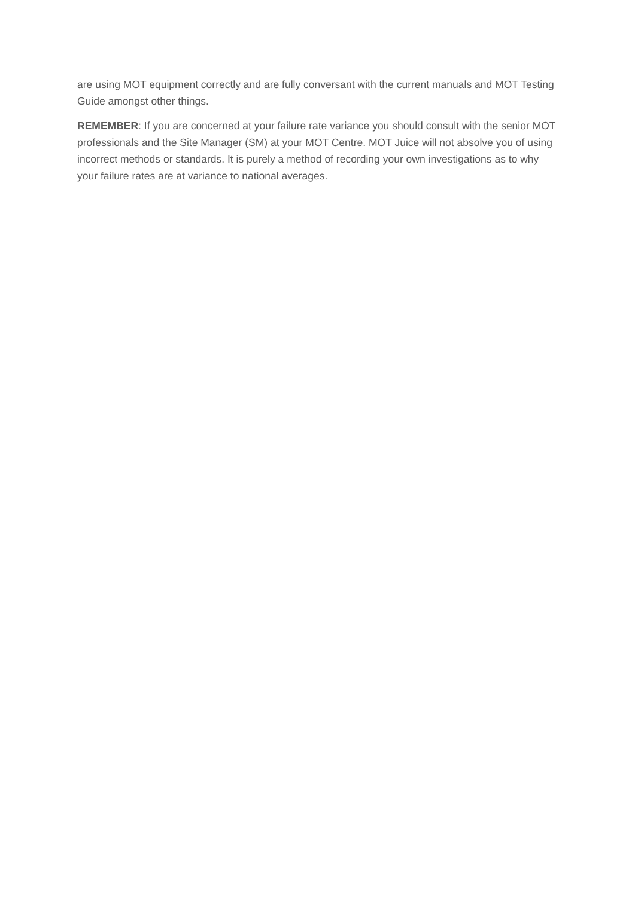are using MOT equipment correctly and are fully conversant with the current manuals and MOT Testing Guide amongst other things.
REMEMBER: If you are concerned at your failure rate variance you should consult with the senior MOT professionals and the Site Manager (SM) at your MOT Centre. MOT Juice will not absolve you of using incorrect methods or standards. It is purely a method of recording your own investigations as to why your failure rates are at variance to national averages.